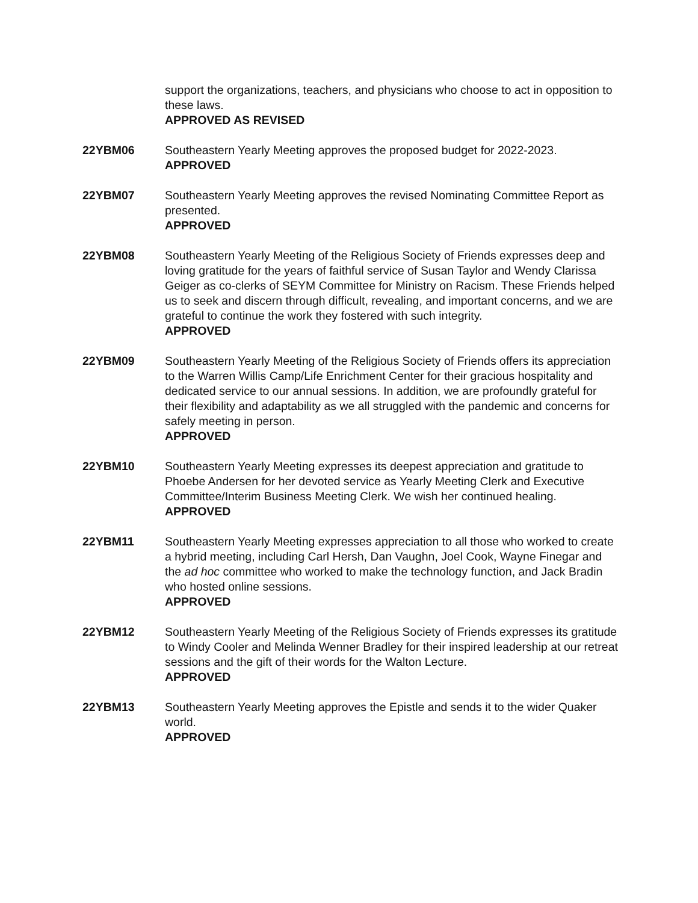support the organizations, teachers, and physicians who choose to act in opposition to these laws.
APPROVED AS REVISED
22YBM06 Southeastern Yearly Meeting approves the proposed budget for 2022-2023.
APPROVED
22YBM07 Southeastern Yearly Meeting approves the revised Nominating Committee Report as presented.
APPROVED
22YBM08 Southeastern Yearly Meeting of the Religious Society of Friends expresses deep and loving gratitude for the years of faithful service of Susan Taylor and Wendy Clarissa Geiger as co-clerks of SEYM Committee for Ministry on Racism. These Friends helped us to seek and discern through difficult, revealing, and important concerns, and we are grateful to continue the work they fostered with such integrity.
APPROVED
22YBM09 Southeastern Yearly Meeting of the Religious Society of Friends offers its appreciation to the Warren Willis Camp/Life Enrichment Center for their gracious hospitality and dedicated service to our annual sessions. In addition, we are profoundly grateful for their flexibility and adaptability as we all struggled with the pandemic and concerns for safely meeting in person.
APPROVED
22YBM10 Southeastern Yearly Meeting expresses its deepest appreciation and gratitude to Phoebe Andersen for her devoted service as Yearly Meeting Clerk and Executive Committee/Interim Business Meeting Clerk. We wish her continued healing.
APPROVED
22YBM11 Southeastern Yearly Meeting expresses appreciation to all those who worked to create a hybrid meeting, including Carl Hersh, Dan Vaughn, Joel Cook, Wayne Finegar and the ad hoc committee who worked to make the technology function, and Jack Bradin who hosted online sessions.
APPROVED
22YBM12 Southeastern Yearly Meeting of the Religious Society of Friends expresses its gratitude to Windy Cooler and Melinda Wenner Bradley for their inspired leadership at our retreat sessions and the gift of their words for the Walton Lecture.
APPROVED
22YBM13 Southeastern Yearly Meeting approves the Epistle and sends it to the wider Quaker world.
APPROVED